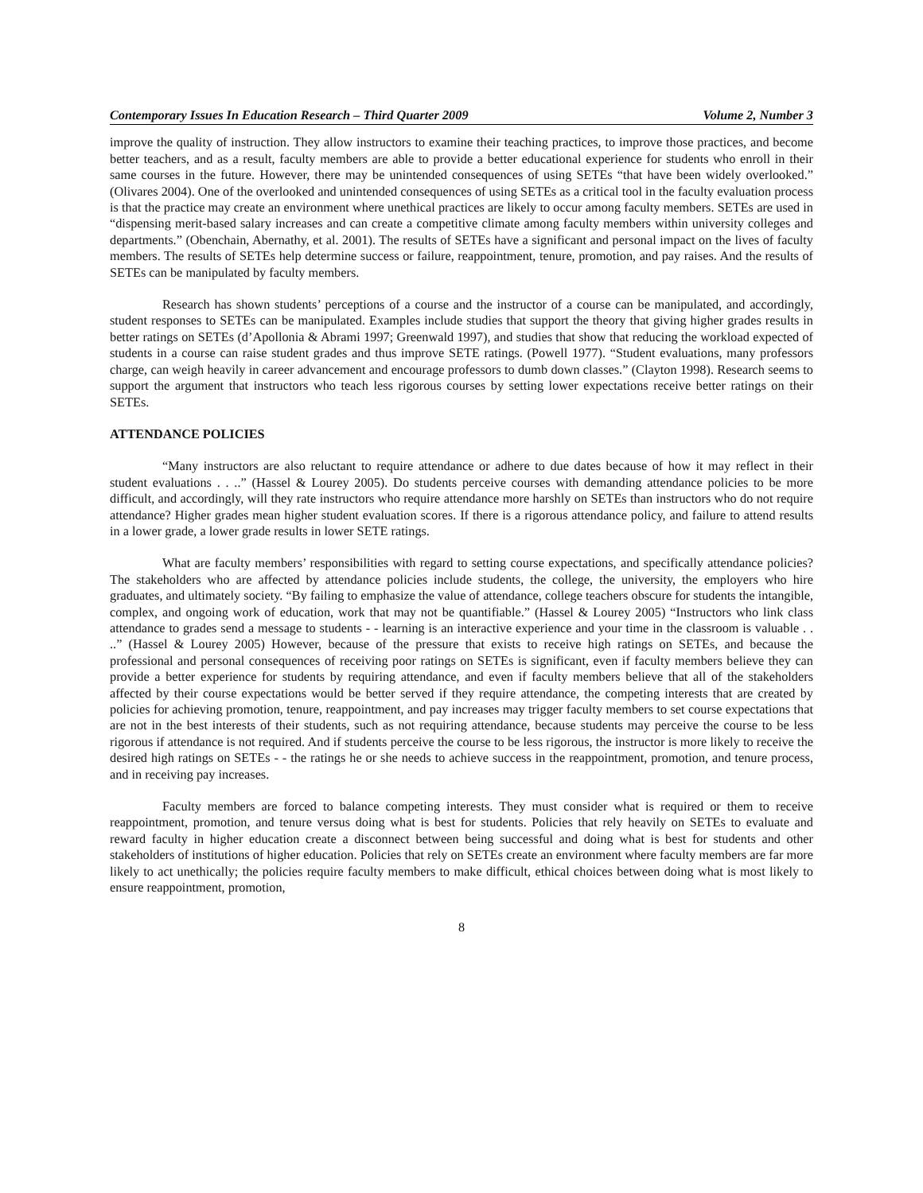Contemporary Issues In Education Research – Third Quarter 2009 Volume 2, Number 3
improve the quality of instruction. They allow instructors to examine their teaching practices, to improve those practices, and become better teachers, and as a result, faculty members are able to provide a better educational experience for students who enroll in their same courses in the future. However, there may be unintended consequences of using SETEs “that have been widely overlooked.” (Olivares 2004). One of the overlooked and unintended consequences of using SETEs as a critical tool in the faculty evaluation process is that the practice may create an environment where unethical practices are likely to occur among faculty members. SETEs are used in “dispensing merit-based salary increases and can create a competitive climate among faculty members within university colleges and departments.” (Obenchain, Abernathy, et al. 2001). The results of SETEs have a significant and personal impact on the lives of faculty members. The results of SETEs help determine success or failure, reappointment, tenure, promotion, and pay raises. And the results of SETEs can be manipulated by faculty members.
Research has shown students’ perceptions of a course and the instructor of a course can be manipulated, and accordingly, student responses to SETEs can be manipulated. Examples include studies that support the theory that giving higher grades results in better ratings on SETEs (d’Apollonia & Abrami 1997; Greenwald 1997), and studies that show that reducing the workload expected of students in a course can raise student grades and thus improve SETE ratings. (Powell 1977). “Student evaluations, many professors charge, can weigh heavily in career advancement and encourage professors to dumb down classes.” (Clayton 1998). Research seems to support the argument that instructors who teach less rigorous courses by setting lower expectations receive better ratings on their SETEs.
ATTENDANCE POLICIES
“Many instructors are also reluctant to require attendance or adhere to due dates because of how it may reflect in their student evaluations . . ..” (Hassel & Lourey 2005). Do students perceive courses with demanding attendance policies to be more difficult, and accordingly, will they rate instructors who require attendance more harshly on SETEs than instructors who do not require attendance? Higher grades mean higher student evaluation scores. If there is a rigorous attendance policy, and failure to attend results in a lower grade, a lower grade results in lower SETE ratings.
What are faculty members’ responsibilities with regard to setting course expectations, and specifically attendance policies? The stakeholders who are affected by attendance policies include students, the college, the university, the employers who hire graduates, and ultimately society. “By failing to emphasize the value of attendance, college teachers obscure for students the intangible, complex, and ongoing work of education, work that may not be quantifiable.” (Hassel & Lourey 2005) “Instructors who link class attendance to grades send a message to students - - learning is an interactive experience and your time in the classroom is valuable . . ..” (Hassel & Lourey 2005) However, because of the pressure that exists to receive high ratings on SETEs, and because the professional and personal consequences of receiving poor ratings on SETEs is significant, even if faculty members believe they can provide a better experience for students by requiring attendance, and even if faculty members believe that all of the stakeholders affected by their course expectations would be better served if they require attendance, the competing interests that are created by policies for achieving promotion, tenure, reappointment, and pay increases may trigger faculty members to set course expectations that are not in the best interests of their students, such as not requiring attendance, because students may perceive the course to be less rigorous if attendance is not required. And if students perceive the course to be less rigorous, the instructor is more likely to receive the desired high ratings on SETEs - - the ratings he or she needs to achieve success in the reappointment, promotion, and tenure process, and in receiving pay increases.
Faculty members are forced to balance competing interests. They must consider what is required or them to receive reappointment, promotion, and tenure versus doing what is best for students. Policies that rely heavily on SETEs to evaluate and reward faculty in higher education create a disconnect between being successful and doing what is best for students and other stakeholders of institutions of higher education. Policies that rely on SETEs create an environment where faculty members are far more likely to act unethically; the policies require faculty members to make difficult, ethical choices between doing what is most likely to ensure reappointment, promotion,
8